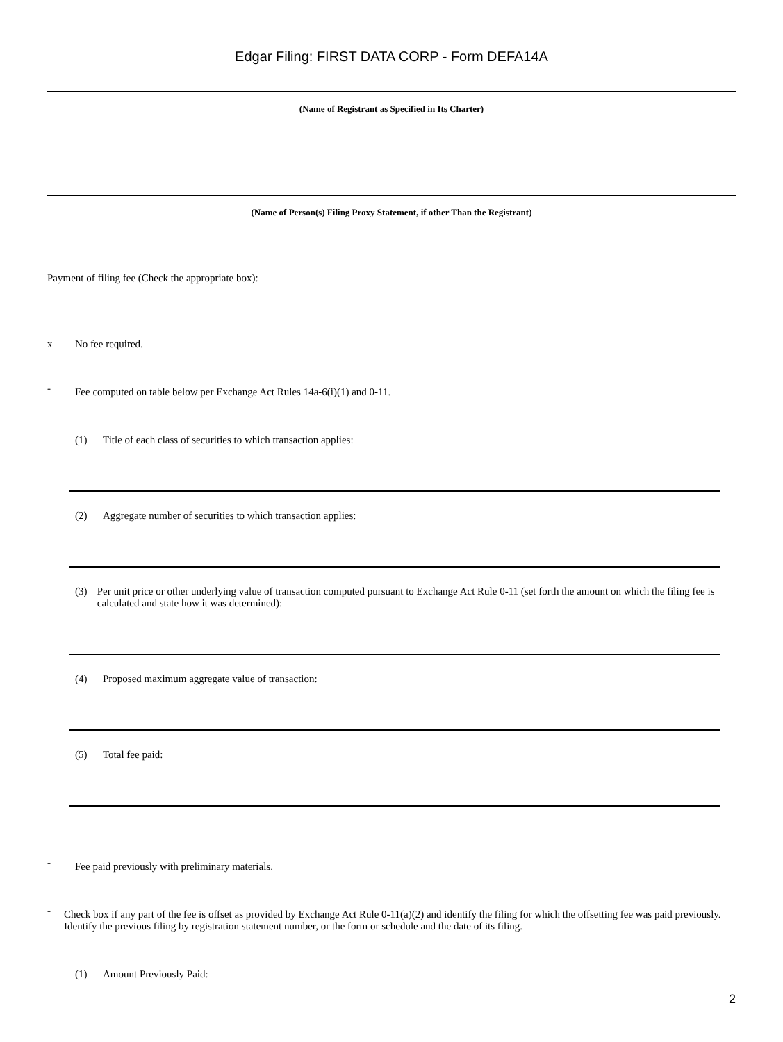Edgar Filing: FIRST DATA CORP - Form DEFA14A
(Name of Registrant as Specified in Its Charter)
(Name of Person(s) Filing Proxy Statement, if other Than the Registrant)
Payment of filing fee (Check the appropriate box):
x No fee required.
¨ Fee computed on table below per Exchange Act Rules 14a-6(i)(1) and 0-11.
(1) Title of each class of securities to which transaction applies:
(2) Aggregate number of securities to which transaction applies:
(3) Per unit price or other underlying value of transaction computed pursuant to Exchange Act Rule 0-11 (set forth the amount on which the filing fee is calculated and state how it was determined):
(4) Proposed maximum aggregate value of transaction:
(5) Total fee paid:
¨ Fee paid previously with preliminary materials.
¨ Check box if any part of the fee is offset as provided by Exchange Act Rule 0-11(a)(2) and identify the filing for which the offsetting fee was paid previously. Identify the previous filing by registration statement number, or the form or schedule and the date of its filing.
(1) Amount Previously Paid:
2